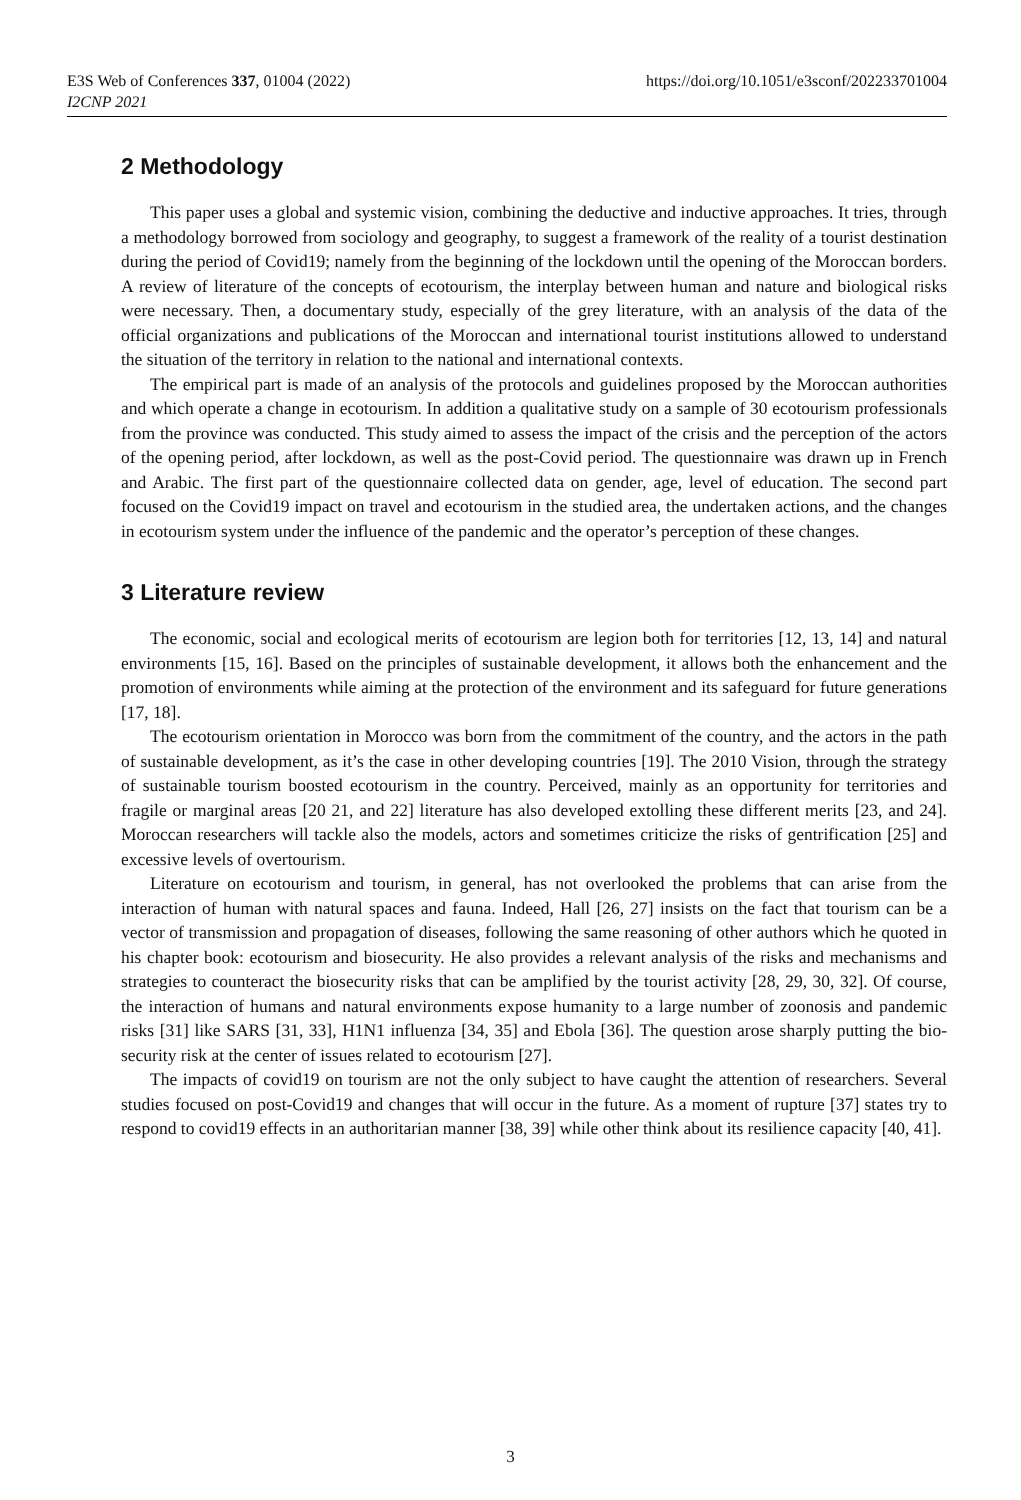E3S Web of Conferences 337, 01004 (2022)
I2CNP 2021
https://doi.org/10.1051/e3sconf/202233701004
2 Methodology
This paper uses a global and systemic vision, combining the deductive and inductive approaches. It tries, through a methodology borrowed from sociology and geography, to suggest a framework of the reality of a tourist destination during the period of Covid19; namely from the beginning of the lockdown until the opening of the Moroccan borders. A review of literature of the concepts of ecotourism, the interplay between human and nature and biological risks were necessary. Then, a documentary study, especially of the grey literature, with an analysis of the data of the official organizations and publications of the Moroccan and international tourist institutions allowed to understand the situation of the territory in relation to the national and international contexts.
The empirical part is made of an analysis of the protocols and guidelines proposed by the Moroccan authorities and which operate a change in ecotourism. In addition a qualitative study on a sample of 30 ecotourism professionals from the province was conducted. This study aimed to assess the impact of the crisis and the perception of the actors of the opening period, after lockdown, as well as the post-Covid period. The questionnaire was drawn up in French and Arabic. The first part of the questionnaire collected data on gender, age, level of education. The second part focused on the Covid19 impact on travel and ecotourism in the studied area, the undertaken actions, and the changes in ecotourism system under the influence of the pandemic and the operator’s perception of these changes.
3 Literature review
The economic, social and ecological merits of ecotourism are legion both for territories [12, 13, 14] and natural environments [15, 16]. Based on the principles of sustainable development, it allows both the enhancement and the promotion of environments while aiming at the protection of the environment and its safeguard for future generations [17, 18].
The ecotourism orientation in Morocco was born from the commitment of the country, and the actors in the path of sustainable development, as it’s the case in other developing countries [19]. The 2010 Vision, through the strategy of sustainable tourism boosted ecotourism in the country. Perceived, mainly as an opportunity for territories and fragile or marginal areas [20 21, and 22] literature has also developed extolling these different merits [23, and 24]. Moroccan researchers will tackle also the models, actors and sometimes criticize the risks of gentrification [25] and excessive levels of overtourism.
Literature on ecotourism and tourism, in general, has not overlooked the problems that can arise from the interaction of human with natural spaces and fauna. Indeed, Hall [26, 27] insists on the fact that tourism can be a vector of transmission and propagation of diseases, following the same reasoning of other authors which he quoted in his chapter book: ecotourism and biosecurity. He also provides a relevant analysis of the risks and mechanisms and strategies to counteract the biosecurity risks that can be amplified by the tourist activity [28, 29, 30, 32]. Of course, the interaction of humans and natural environments expose humanity to a large number of zoonosis and pandemic risks [31] like SARS [31, 33], H1N1 influenza [34, 35] and Ebola [36]. The question arose sharply putting the bio-security risk at the center of issues related to ecotourism [27].
The impacts of covid19 on tourism are not the only subject to have caught the attention of researchers. Several studies focused on post-Covid19 and changes that will occur in the future. As a moment of rupture [37] states try to respond to covid19 effects in an authoritarian manner [38, 39] while other think about its resilience capacity [40, 41].
3